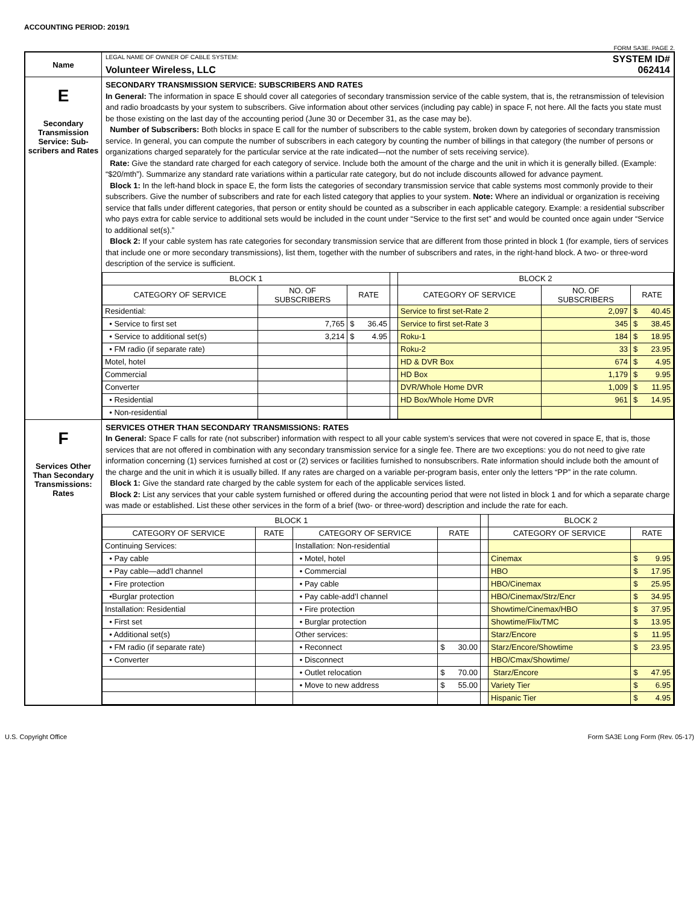ACCOUNTING PERIOD: 2019/1
FORM SA3E. PAGE 2.
| Name | LEGAL NAME OF OWNER OF CABLE SYSTEM: SYSTEM ID# Volunteer Wireless, LLC 062414 |
| E Secondary Transmission Service: Sub-scribers and Rates | SECONDARY TRANSMISSION SERVICE: SUBSCRIBERS AND RATES In General: The information in space E should cover all categories of secondary transmission service of the cable system, that is, the retransmission of television and radio broadcasts by your system to subscribers. Give information about other services (including pay cable) in space F, not here. All the facts you state must be those existing on the last day of the accounting period (June 30 or December 31, as the case may be). Number of Subscribers: Both blocks in space E call for the number of subscribers to the cable system, broken down by categories of secondary transmission service. In general, you can compute the number of subscribers in each category by counting the number of billings in that category (the number of persons or organizations charged separately for the particular service at the rate indicated—not the number of sets receiving service). Rate: Give the standard rate charged for each category of service. Include both the amount of the charge and the unit in which it is generally billed. (Example: “$20/mth”). Summarize any standard rate variations within a particular rate category, but do not include discounts allowed for advance payment. Block 1: In the left-hand block in space E, the form lists the categories of secondary transmission service that cable systems most commonly provide to their subscribers. Give the number of subscribers and rate for each listed category that applies to your system. Note: Where an individual or organization is receiving service that falls under different categories, that person or entity should be counted as a subscriber in each applicable category. Example: a residential subscriber who pays extra for cable service to additional sets would be included in the count under “Service to the first set” and would be counted once again under “Service to additional set(s).” Block 2: If your cable system has rate categories for secondary transmission service that are different from those printed in block 1 (for example, tiers of services that include one or more secondary transmissions), list them, together with the number of subscribers and rates, in the right-hand block. A two- or three-word description of the service is sufficient. / BLOCK 1 / / / / BLOCK 2 / / / / --- / --- / --- / --- / --- / --- / --- / / CATEGORY OF SERVICE / NO. OF SUBSCRIBERS / RATE / / CATEGORY OF SERVICE / NO. OF SUBSCRIBERS / RATE / / Residential: / / / / Service to first set-Rate 2 / 2,097 / $ 40.45 / / • Service to first set / 7,765 / $ 36.45 / / Service to first set-Rate 3 / 345 / $ 38.45 / / • Service to additional set(s) / 3,214 / $ 4.95 / / Roku-1 / 184 / $ 18.95 / / • FM radio (if separate rate) / / / / Roku-2 / 33 / $ 23.95 / / Motel, hotel / / / / HD & DVR Box / 674 / $ 4.95 / / Commercial / / / / HD Box / 1,179 / $ 9.95 / / Converter / / / / DVR/Whole Home DVR / 1,009 / $ 11.95 / / • Residential / / / / HD Box/Whole Home DVR / 961 / $ 14.95 / / • Non-residential / / / / / / / |
| F Services Other Than Secondary Transmissions: Rates | SERVICES OTHER THAN SECONDARY TRANSMISSIONS: RATES In General: Space F calls for rate (not subscriber) information with respect to all your cable system’s services that were not covered in space E, that is, those services that are not offered in combination with any secondary transmission service for a single fee. There are two exceptions: you do not need to give rate information concerning (1) services furnished at cost or (2) services or facilities furnished to nonsubscribers. Rate information should include both the amount of the charge and the unit in which it is usually billed. If any rates are charged on a variable per-program basis, enter only the letters “PP” in the rate column. Block 1: Give the standard rate charged by the cable system for each of the applicable services listed. Block 2: List any services that your cable system furnished or offered during the accounting period that were not listed in block 1 and for which a separate charge was made or established. List these other services in the form of a brief (two- or three-word) description and include the rate for each. / BLOCK 1 / / / / / BLOCK 2 / / / --- / --- / --- / --- / --- / --- / --- / / CATEGORY OF SERVICE / RATE / CATEGORY OF SERVICE / RATE / / CATEGORY OF SERVICE / RATE / / Continuing Services: / / Installation: Non-residential / / / / / / • Pay cable / / • Motel, hotel / / / Cinemax / $ 9.95 / / • Pay cable—add’l channel / / • Commercial / / / HBO / $ 17.95 / / • Fire protection / / • Pay cable / / / HBO/Cinemax / $ 25.95 / / •Burglar protection / / • Pay cable-add’l channel / / / HBO/Cinemax/Strz/Encr / $ 34.95 / / Installation: Residential / / • Fire protection / / / Showtime/Cinemax/HBO / $ 37.95 / / • First set / / • Burglar protection / / / Showtime/Flix/TMC / $ 13.95 / / • Additional set(s) / / Other services: / / / Starz/Encore / $ 11.95 / / • FM radio (if separate rate) / / • Reconnect / $ 30.00 / / Starz/Encore/Showtime / $ 23.95 / / • Converter / / • Disconnect / / / HBO/Cmax/Showtime/ / / / / / • Outlet relocation / $ 70.00 / / Starz/Encore / $ 47.95 / / / / • Move to new address / $ 55.00 / / Variety Tier / $ 6.95 / / / / / / / Hispanic Tier / $ 4.95 / |
U.S. Copyright Office Form SA3E Long Form (Rev. 05-17)